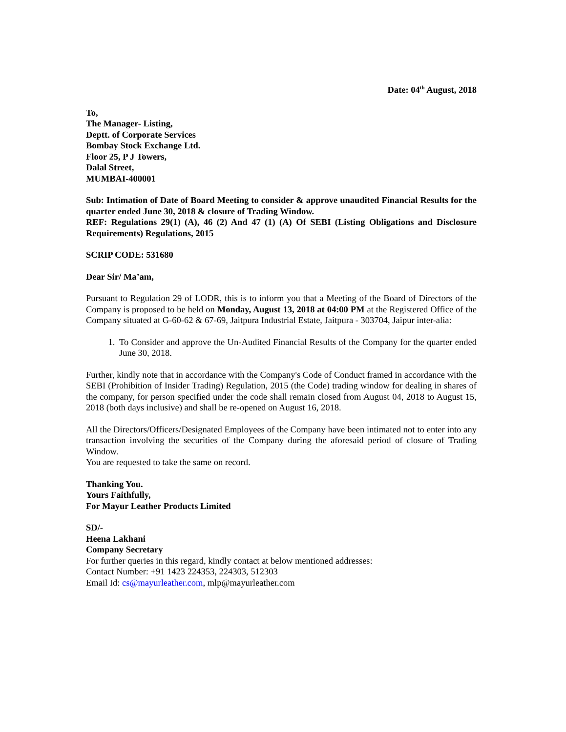Date: 04<sup>th</sup> August, 2018
To,
The Manager- Listing,
Deptt. of Corporate Services
Bombay Stock Exchange Ltd.
Floor 25, P J Towers,
Dalal Street,
MUMBAI-400001
Sub: Intimation of Date of Board Meeting to consider & approve unaudited Financial Results for the quarter ended June 30, 2018 & closure of Trading Window.
REF: Regulations 29(1) (A), 46 (2) And 47 (1) (A) Of SEBI (Listing Obligations and Disclosure Requirements) Regulations, 2015
SCRIP CODE: 531680
Dear Sir/ Ma’am,
Pursuant to Regulation 29 of LODR, this is to inform you that a Meeting of the Board of Directors of the Company is proposed to be held on Monday, August 13, 2018 at 04:00 PM at the Registered Office of the Company situated at G-60-62 & 67-69, Jaitpura Industrial Estate, Jaitpura - 303704, Jaipur inter-alia:
1. To Consider and approve the Un-Audited Financial Results of the Company for the quarter ended June 30, 2018.
Further, kindly note that in accordance with the Company's Code of Conduct framed in accordance with the SEBI (Prohibition of Insider Trading) Regulation, 2015 (the Code) trading window for dealing in shares of the company, for person specified under the code shall remain closed from August 04, 2018 to August 15, 2018 (both days inclusive) and shall be re-opened on August 16, 2018.
All the Directors/Officers/Designated Employees of the Company have been intimated not to enter into any transaction involving the securities of the Company during the aforesaid period of closure of Trading Window.
You are requested to take the same on record.
Thanking You.
Yours Faithfully,
For Mayur Leather Products Limited
SD/-
Heena Lakhani
Company Secretary
For further queries in this regard, kindly contact at below mentioned addresses:
Contact Number: +91 1423 224353, 224303, 512303
Email Id: cs@mayurleather.com, mlp@mayurleather.com